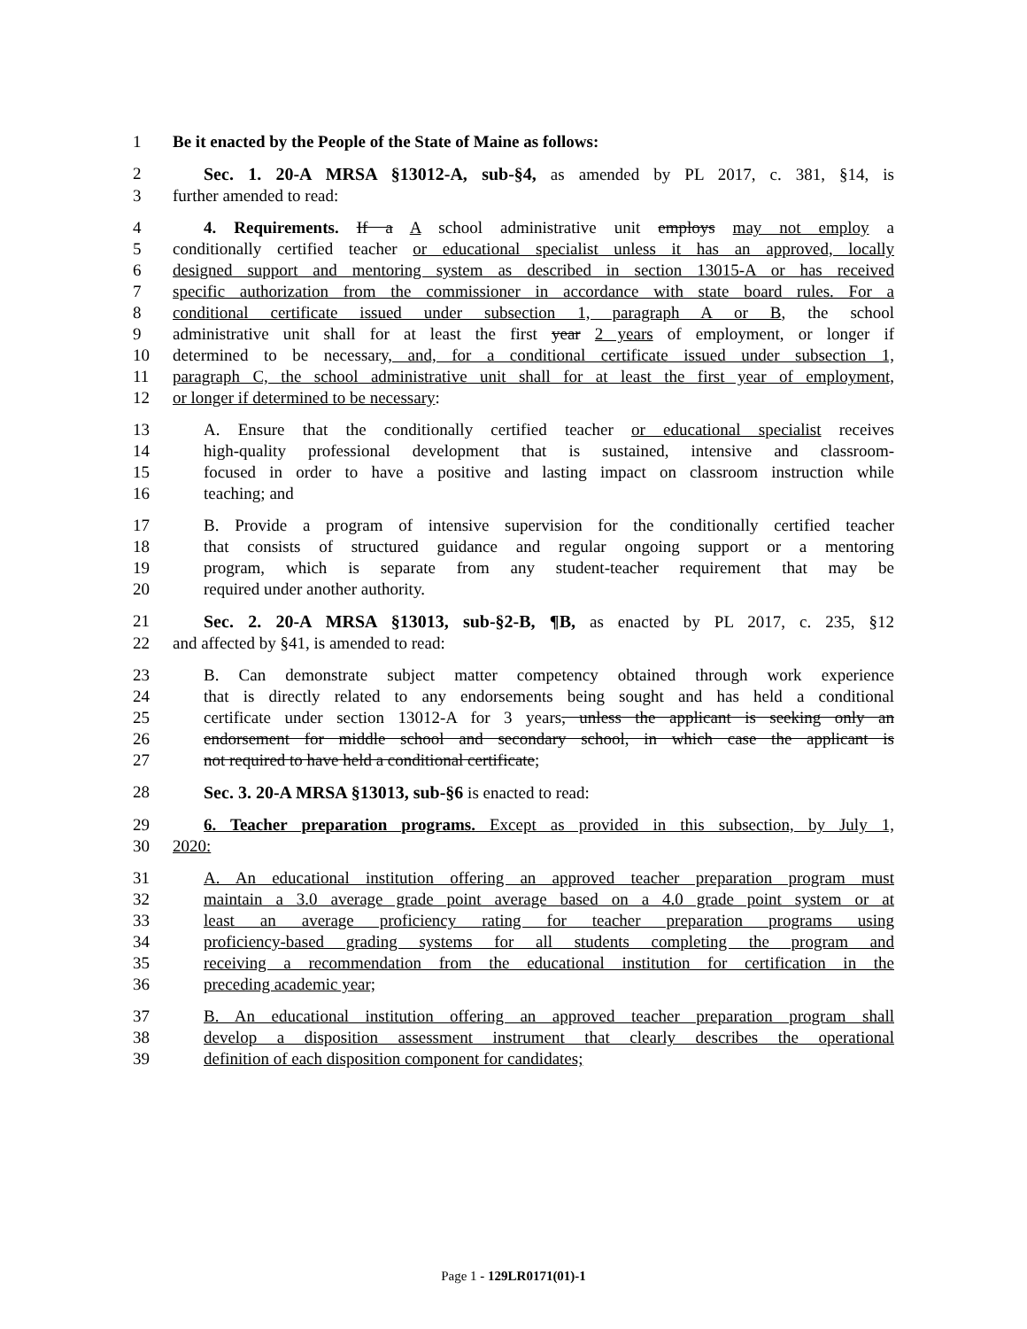1 Be it enacted by the People of the State of Maine as follows:
2 Sec. 1. 20-A MRSA §13012-A, sub-§4, as amended by PL 2017, c. 381, §14, is
3 further amended to read:
4 4. Requirements. If a A school administrative unit employs may not employ a
5 conditionally certified teacher or educational specialist unless it has an approved, locally
6 designed support and mentoring system as described in section 13015-A or has received
7 specific authorization from the commissioner in accordance with state board rules. For a
8 conditional certificate issued under subsection 1, paragraph A or B, the school
9 administrative unit shall for at least the first year 2 years of employment, or longer if
10 determined to be necessary, and, for a conditional certificate issued under subsection 1,
11 paragraph C, the school administrative unit shall for at least the first year of employment,
12 or longer if determined to be necessary:
13 A. Ensure that the conditionally certified teacher or educational specialist receives
14 high-quality professional development that is sustained, intensive and classroom-
15 focused in order to have a positive and lasting impact on classroom instruction while
16 teaching; and
17 B. Provide a program of intensive supervision for the conditionally certified teacher
18 that consists of structured guidance and regular ongoing support or a mentoring
19 program, which is separate from any student-teacher requirement that may be
20 required under another authority.
21 Sec. 2. 20-A MRSA §13013, sub-§2-B, ¶B, as enacted by PL 2017, c. 235, §12
22 and affected by §41, is amended to read:
23 B. Can demonstrate subject matter competency obtained through work experience
24 that is directly related to any endorsements being sought and has held a conditional
25 certificate under section 13012-A for 3 years, unless the applicant is seeking only an
26 endorsement for middle school and secondary school, in which case the applicant is
27 not required to have held a conditional certificate;
28 Sec. 3. 20-A MRSA §13013, sub-§6 is enacted to read:
29 6. Teacher preparation programs. Except as provided in this subsection, by July 1,
30 2020:
31 A. An educational institution offering an approved teacher preparation program must
32 maintain a 3.0 average grade point average based on a 4.0 grade point system or at
33 least an average proficiency rating for teacher preparation programs using
34 proficiency-based grading systems for all students completing the program and
35 receiving a recommendation from the educational institution for certification in the
36 preceding academic year;
37 B. An educational institution offering an approved teacher preparation program shall
38 develop a disposition assessment instrument that clearly describes the operational
39 definition of each disposition component for candidates;
Page 1 - 129LR0171(01)-1